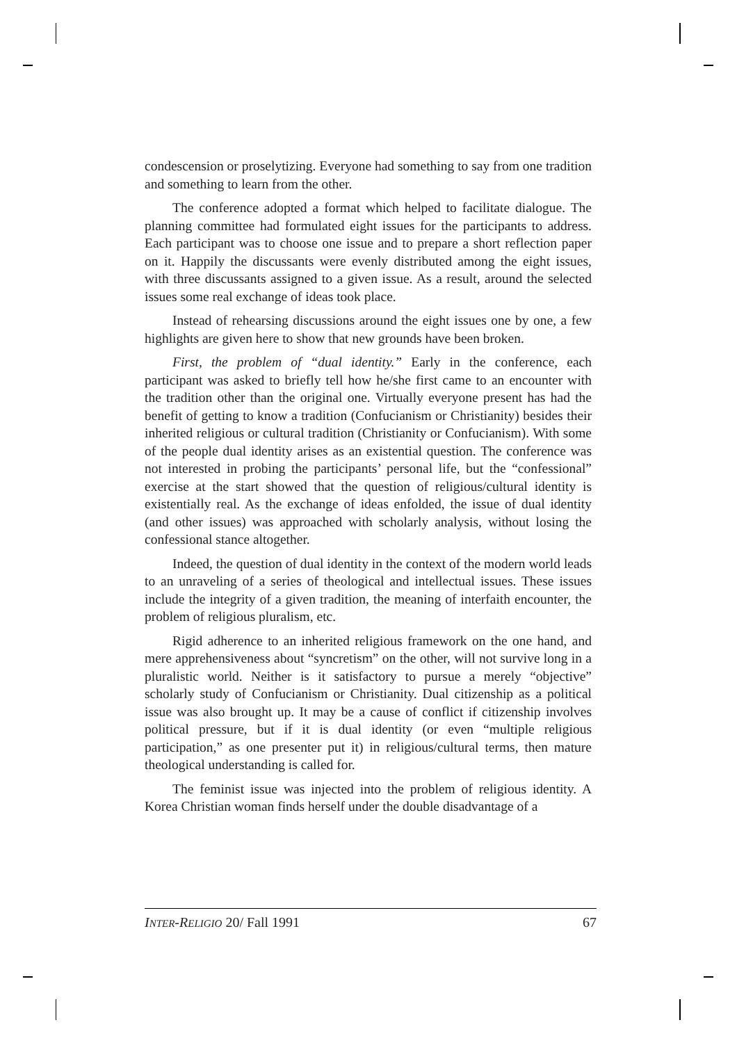condescension or proselytizing. Everyone had something to say from one tradition and something to learn from the other.
The conference adopted a format which helped to facilitate dialogue. The planning committee had formulated eight issues for the participants to address. Each participant was to choose one issue and to prepare a short reflection paper on it. Happily the discussants were evenly distributed among the eight issues, with three discussants assigned to a given issue. As a result, around the selected issues some real exchange of ideas took place.
Instead of rehearsing discussions around the eight issues one by one, a few highlights are given here to show that new grounds have been broken.
First, the problem of “dual identity.” Early in the conference, each participant was asked to briefly tell how he/she first came to an encounter with the tradition other than the original one. Virtually everyone present has had the benefit of getting to know a tradition (Confucianism or Christianity) besides their inherited religious or cultural tradition (Christianity or Confucianism). With some of the people dual identity arises as an existential question. The conference was not interested in probing the participants’ personal life, but the “confessional” exercise at the start showed that the question of religious/cultural identity is existentially real. As the exchange of ideas enfolded, the issue of dual identity (and other issues) was approached with scholarly analysis, without losing the confessional stance altogether.
Indeed, the question of dual identity in the context of the modern world leads to an unraveling of a series of theological and intellectual issues. These issues include the integrity of a given tradition, the meaning of interfaith encounter, the problem of religious pluralism, etc.
Rigid adherence to an inherited religious framework on the one hand, and mere apprehensiveness about “syncretism” on the other, will not survive long in a pluralistic world. Neither is it satisfactory to pursue a merely “objective” scholarly study of Confucianism or Christianity. Dual citizenship as a political issue was also brought up. It may be a cause of conflict if citizenship involves political pressure, but if it is dual identity (or even “multiple religious participation,” as one presenter put it) in religious/cultural terms, then mature theological understanding is called for.
The feminist issue was injected into the problem of religious identity. A Korea Christian woman finds herself under the double disadvantage of a
INTER-RELIGIO 20/ Fall 1991 67